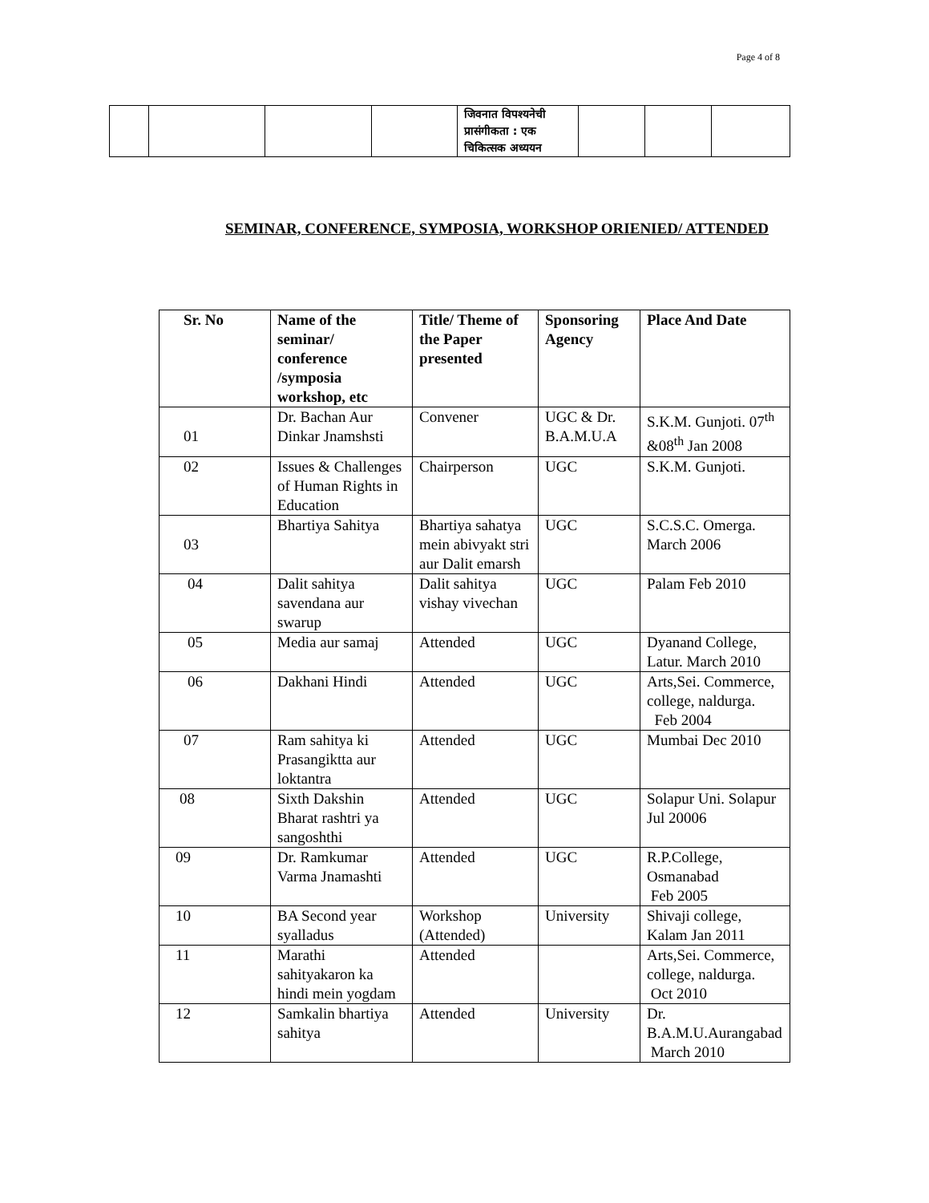Page 4 of 8
| | | | | जिवनात विपश्यनेची प्रासंगीकता : एक चिकित्सक अध्ययन | | | |
SEMINAR, CONFERENCE, SYMPOSIA, WORKSHOP ORIENIED/ ATTENDED
| Sr. No | Name of the seminar/ conference /symposia workshop, etc | Title/ Theme of the Paper presented | Sponsoring Agency | Place And Date |
| --- | --- | --- | --- | --- |
| 01 | Dr. Bachan Aur Dinkar Jnamshsti | Convener | UGC & Dr. B.A.M.U.A | S.K.M. Gunjoti. 07<sup>th</sup> &08<sup>th</sup> Jan 2008 |
| 02 | Issues & Challenges of Human Rights in Education | Chairperson | UGC | S.K.M. Gunjoti. |
| 03 | Bhartiya Sahitya | Bhartiya sahatya mein abivyakt stri aur Dalit emarsh | UGC | S.C.S.C. Omerga. March 2006 |
| 04 | Dalit sahitya savendana aur swarup | Dalit sahitya vishay vivechan | UGC | Palam Feb 2010 |
| 05 | Media aur samaj | Attended | UGC | Dyanand College, Latur. March 2010 |
| 06 | Dakhani Hindi | Attended | UGC | Arts,Sei. Commerce, college, naldurga. Feb 2004 |
| 07 | Ram sahitya ki Prasangiktta aur loktantra | Attended | UGC | Mumbai Dec 2010 |
| 08 | Sixth Dakshin Bharat rashtri ya sangoshthi | Attended | UGC | Solapur Uni. Solapur Jul 20006 |
| 09 | Dr. Ramkumar Varma Jnamashti | Attended | UGC | R.P.College, Osmanabad Feb 2005 |
| 10 | BA Second year syalladus | Workshop (Attended) | University | Shivaji college, Kalam Jan 2011 |
| 11 | Marathi sahityakaron ka hindi mein yogdam | Attended | | Arts,Sei. Commerce, college, naldurga. Oct 2010 |
| 12 | Samkalin bhartiya sahitya | Attended | University | Dr. B.A.M.U.Aurangabad March 2010 |